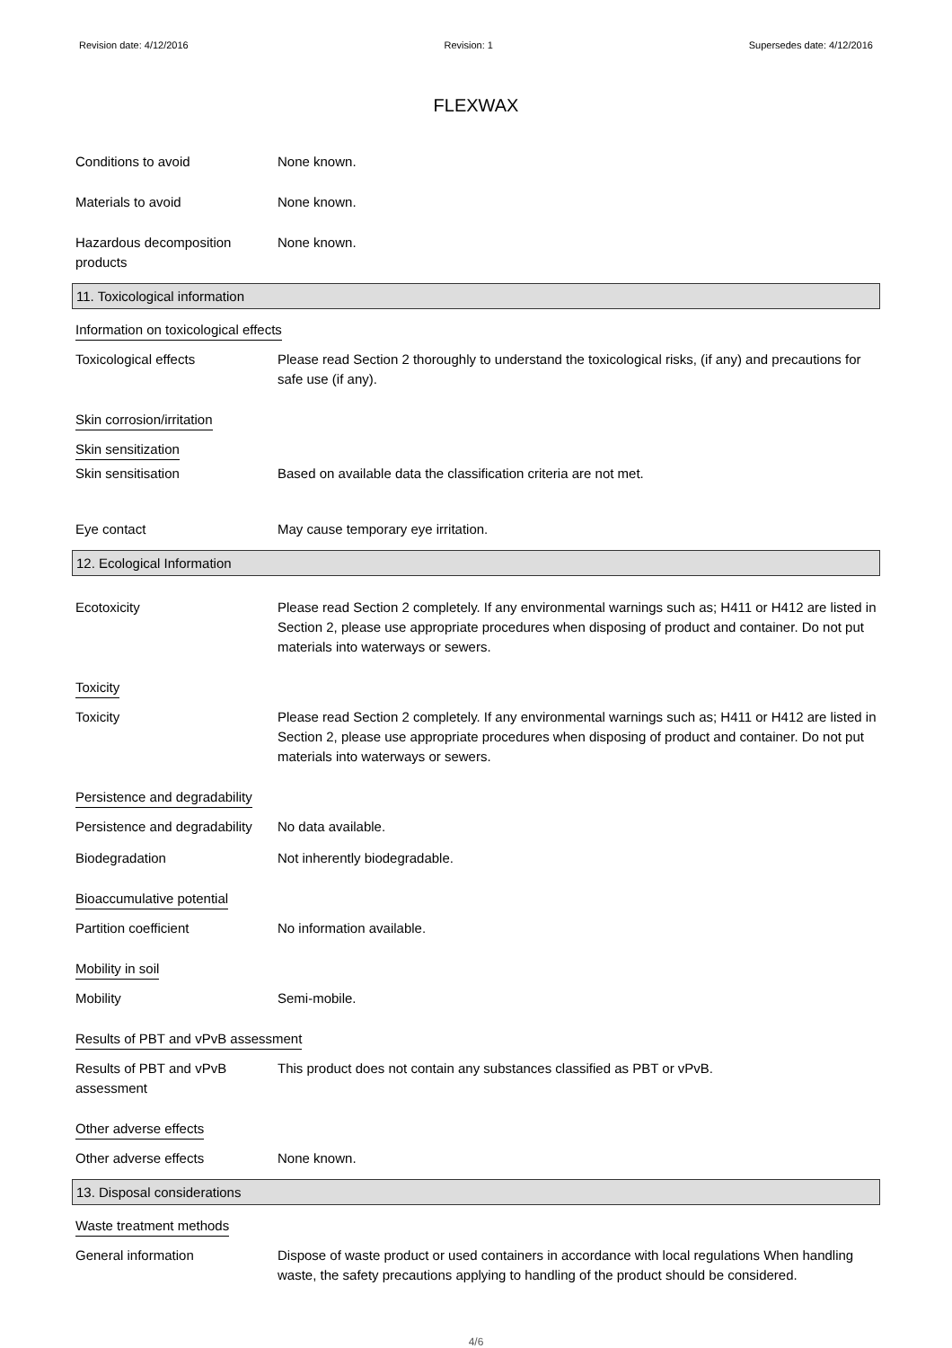Revision date: 4/12/2016 Revision: 1 Supersedes date: 4/12/2016
FLEXWAX
Conditions to avoid None known.
Materials to avoid None known.
Hazardous decomposition products
None known.
11. Toxicological information
Information on toxicological effects
Toxicological effects Please read Section 2 thoroughly to understand the toxicological risks, (if any) and precautions for safe use (if any).
Skin corrosion/irritation
Skin sensitization
Skin sensitisation Based on available data the classification criteria are not met.
Eye contact May cause temporary eye irritation.
12. Ecological Information
Ecotoxicity Please read Section 2 completely. If any environmental warnings such as; H411 or H412 are listed in Section 2, please use appropriate procedures when disposing of product and container. Do not put materials into waterways or sewers.
Toxicity
Toxicity Please read Section 2 completely. If any environmental warnings such as; H411 or H412 are listed in Section 2, please use appropriate procedures when disposing of product and container. Do not put materials into waterways or sewers.
Persistence and degradability
Persistence and degradability
No data available.
Biodegradation Not inherently biodegradable.
Bioaccumulative potential
Partition coefficient No information available.
Mobility in soil
Mobility Semi-mobile.
Results of PBT and vPvB assessment
Results of PBT and vPvB assessment
This product does not contain any substances classified as PBT or vPvB.
Other adverse effects
Other adverse effects None known.
13. Disposal considerations
Waste treatment methods
General information Dispose of waste product or used containers in accordance with local regulations When handling waste, the safety precautions applying to handling of the product should be considered.
4/6